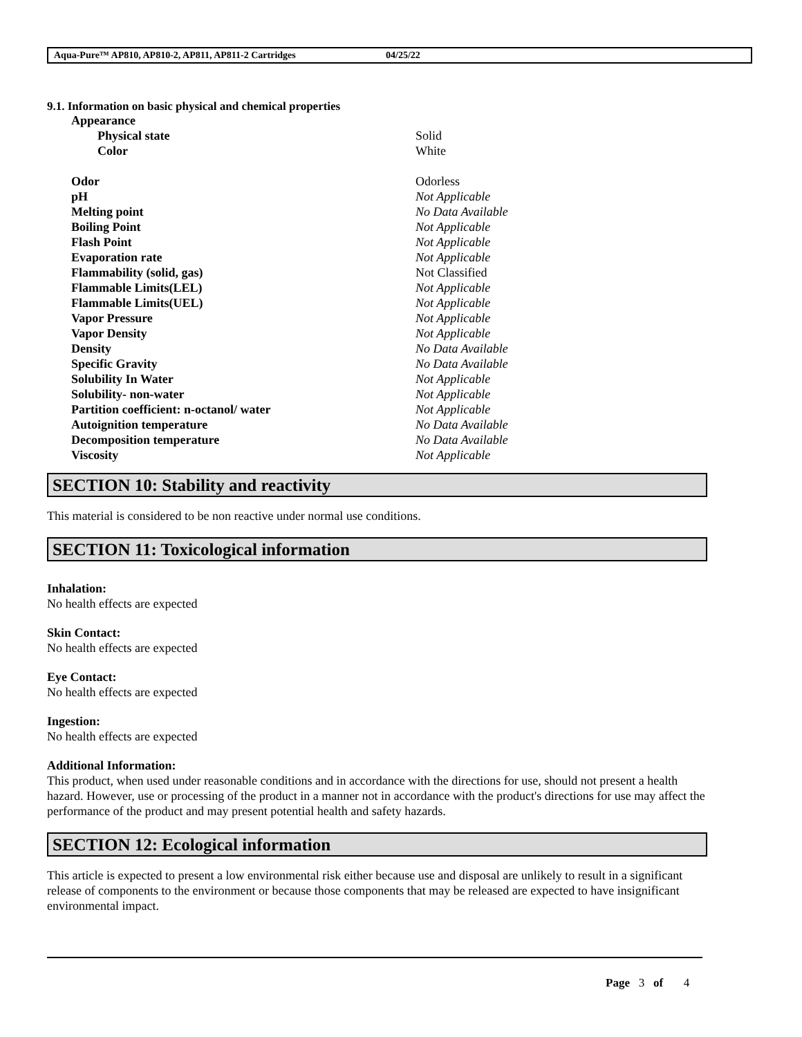Aqua-Pure™ AP810, AP810-2, AP811, AP811-2 Cartridges 04/25/22
9.1. Information on basic physical and chemical properties
| | Appearance | |
| | Physical state | Solid |
| | Color | White |
| | Odor | Odorless |
| | pH | Not Applicable |
| | Melting point | No Data Available |
| | Boiling Point | Not Applicable |
| | Flash Point | Not Applicable |
| | Evaporation rate | Not Applicable |
| | Flammability (solid, gas) | Not Classified |
| | Flammable Limits(LEL) | Not Applicable |
| | Flammable Limits(UEL) | Not Applicable |
| | Vapor Pressure | Not Applicable |
| | Vapor Density | Not Applicable |
| | Density | No Data Available |
| | Specific Gravity | No Data Available |
| | Solubility In Water | Not Applicable |
| | Solubility- non-water | Not Applicable |
| | Partition coefficient: n-octanol/ water | Not Applicable |
| | Autoignition temperature | No Data Available |
| | Decomposition temperature | No Data Available |
| | Viscosity | Not Applicable |
SECTION 10: Stability and reactivity
This material is considered to be non reactive under normal use conditions.
SECTION 11: Toxicological information
Inhalation:
No health effects are expected
Skin Contact:
No health effects are expected
Eye Contact:
No health effects are expected
Ingestion:
No health effects are expected
Additional Information:
This product, when used under reasonable conditions and in accordance with the directions for use, should not present a health hazard. However, use or processing of the product in a manner not in accordance with the product's directions for use may affect the performance of the product and may present potential health and safety hazards.
SECTION 12: Ecological information
This article is expected to present a low environmental risk either because use and disposal are unlikely to result in a significant release of components to the environment or because those components that may be released are expected to have insignificant environmental impact.
Page 3 of 4